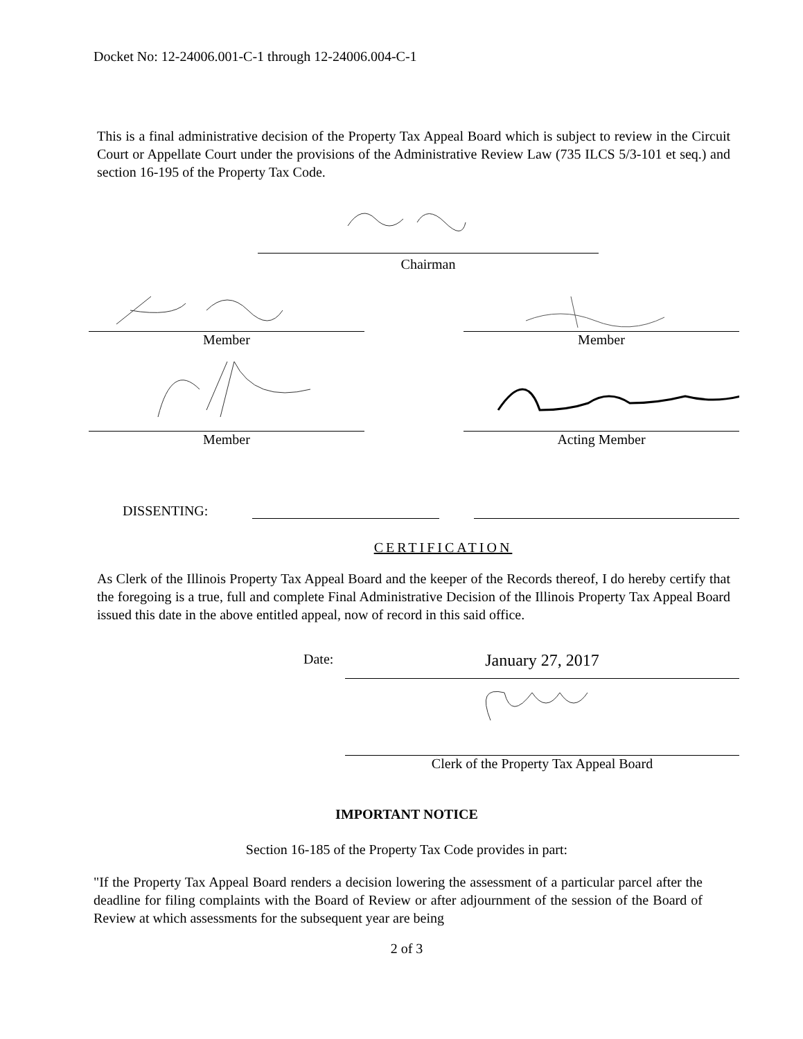Docket No: 12-24006.001-C-1 through 12-24006.004-C-1
This is a final administrative decision of the Property Tax Appeal Board which is subject to review in the Circuit Court or Appellate Court under the provisions of the Administrative Review Law (735 ILCS 5/3-101 et seq.) and section 16-195 of the Property Tax Code.
Chairman
Member Member
Member Acting Member
DISSENTING:
CERTIFICATION
As Clerk of the Illinois Property Tax Appeal Board and the keeper of the Records thereof, I do hereby certify that the foregoing is a true, full and complete Final Administrative Decision of the Illinois Property Tax Appeal Board issued this date in the above entitled appeal, now of record in this said office.
Date:
January 27, 2017
Clerk of the Property Tax Appeal Board
IMPORTANT NOTICE
Section 16-185 of the Property Tax Code provides in part:
"If the Property Tax Appeal Board renders a decision lowering the assessment of a particular parcel after the deadline for filing complaints with the Board of Review or after adjournment of the session of the Board of Review at which assessments for the subsequent year are being
2 of 3